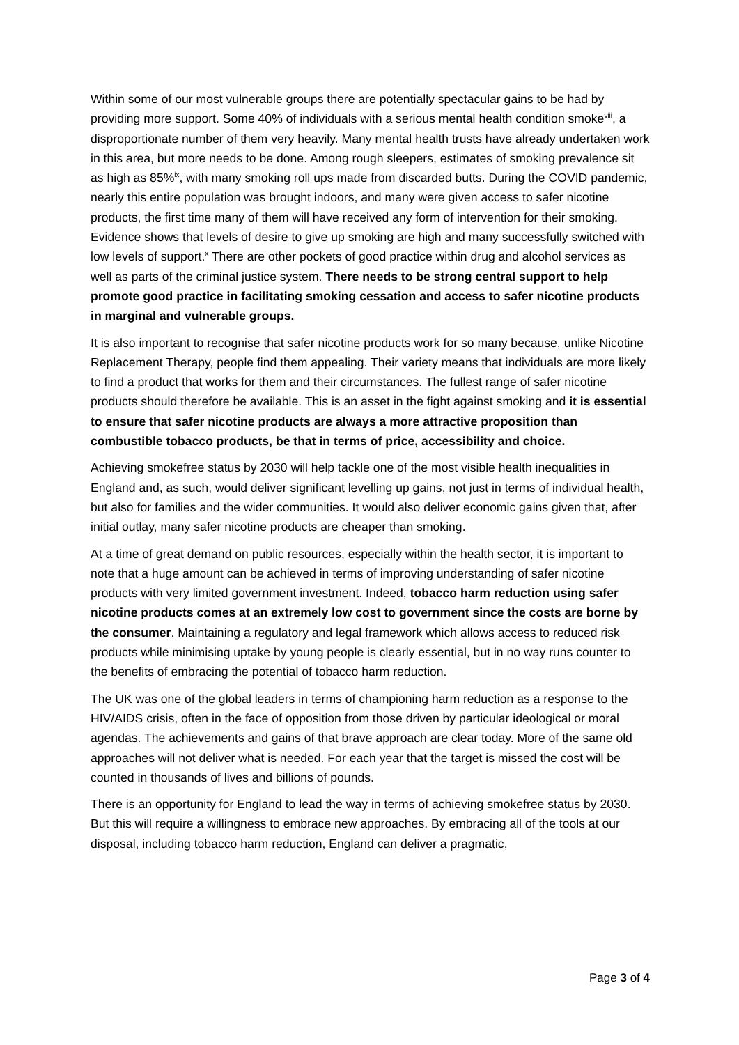Within some of our most vulnerable groups there are potentially spectacular gains to be had by providing more support. Some 40% of individuals with a serious mental health condition smoke<sup>viii</sup>, a disproportionate number of them very heavily. Many mental health trusts have already undertaken work in this area, but more needs to be done. Among rough sleepers, estimates of smoking prevalence sit as high as 85%<sup>ix</sup>, with many smoking roll ups made from discarded butts. During the COVID pandemic, nearly this entire population was brought indoors, and many were given access to safer nicotine products, the first time many of them will have received any form of intervention for their smoking. Evidence shows that levels of desire to give up smoking are high and many successfully switched with low levels of support.<sup>x</sup> There are other pockets of good practice within drug and alcohol services as well as parts of the criminal justice system. There needs to be strong central support to help promote good practice in facilitating smoking cessation and access to safer nicotine products in marginal and vulnerable groups.
It is also important to recognise that safer nicotine products work for so many because, unlike Nicotine Replacement Therapy, people find them appealing. Their variety means that individuals are more likely to find a product that works for them and their circumstances. The fullest range of safer nicotine products should therefore be available. This is an asset in the fight against smoking and it is essential to ensure that safer nicotine products are always a more attractive proposition than combustible tobacco products, be that in terms of price, accessibility and choice.
Achieving smokefree status by 2030 will help tackle one of the most visible health inequalities in England and, as such, would deliver significant levelling up gains, not just in terms of individual health, but also for families and the wider communities. It would also deliver economic gains given that, after initial outlay, many safer nicotine products are cheaper than smoking.
At a time of great demand on public resources, especially within the health sector, it is important to note that a huge amount can be achieved in terms of improving understanding of safer nicotine products with very limited government investment. Indeed, tobacco harm reduction using safer nicotine products comes at an extremely low cost to government since the costs are borne by the consumer. Maintaining a regulatory and legal framework which allows access to reduced risk products while minimising uptake by young people is clearly essential, but in no way runs counter to the benefits of embracing the potential of tobacco harm reduction.
The UK was one of the global leaders in terms of championing harm reduction as a response to the HIV/AIDS crisis, often in the face of opposition from those driven by particular ideological or moral agendas. The achievements and gains of that brave approach are clear today. More of the same old approaches will not deliver what is needed. For each year that the target is missed the cost will be counted in thousands of lives and billions of pounds.
There is an opportunity for England to lead the way in terms of achieving smokefree status by 2030. But this will require a willingness to embrace new approaches. By embracing all of the tools at our disposal, including tobacco harm reduction, England can deliver a pragmatic,
Page 3 of 4